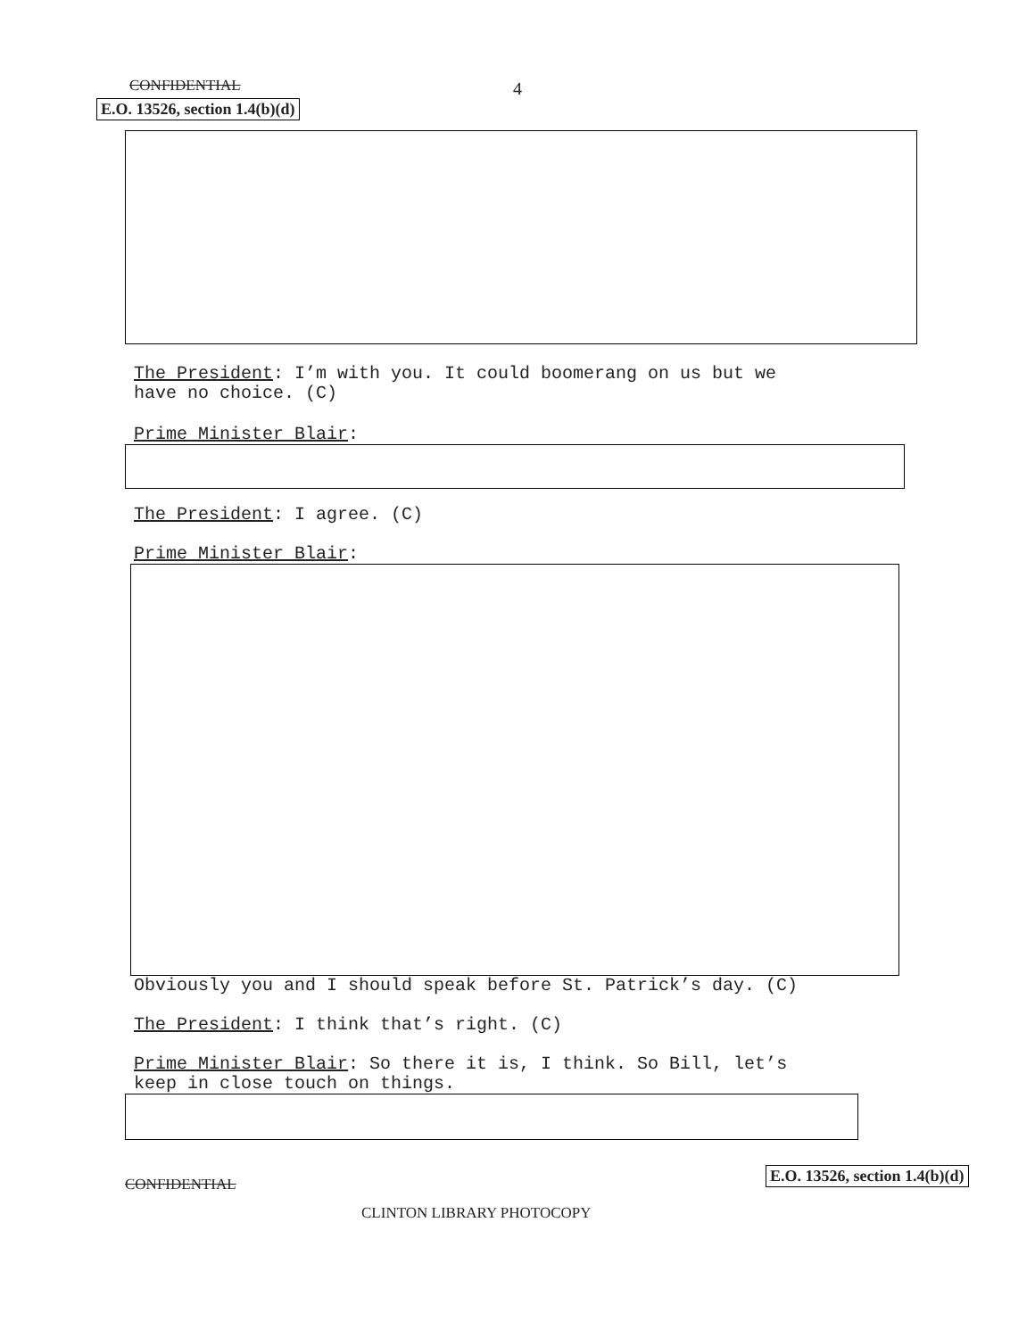CONFIDENTIAL 4
E.O. 13526, section 1.4(b)(d)
The President: I’m with you. It could boomerang on us but we
have no choice. (C)
Prime Minister Blair:
The President: I agree. (C)
Prime Minister Blair:
Obviously you and I should speak before St. Patrick’s day. (C)
The President: I think that’s right. (C)
Prime Minister Blair: So there it is, I think. So Bill, let’s
keep in close touch on things.
CONFIDENTIAL
E.O. 13526, section 1.4(b)(d)
CLINTON LIBRARY PHOTOCOPY